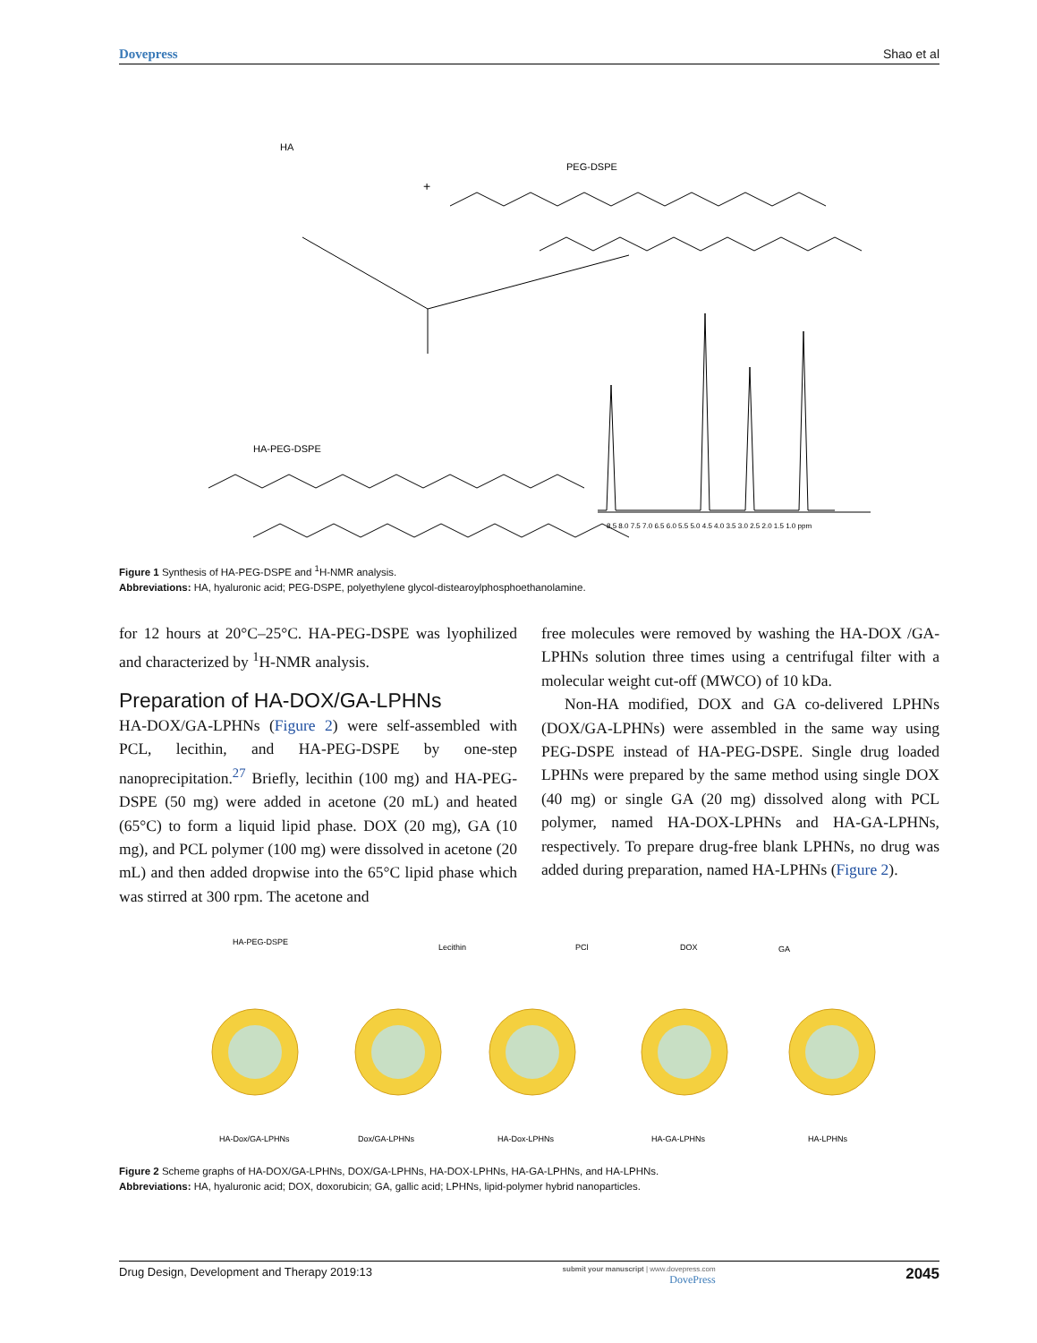Dovepress Shao et al
HA
PEG-DSPE
+
HA-PEG-DSPE
8.5 8.0 7.5 7.0 6.5 6.0 5.5 5.0 4.5 4.0 3.5 3.0 2.5 2.0 1.5 1.0 ppm
Figure 1 Synthesis of HA-PEG-DSPE and <sup>1</sup>H-NMR analysis.
Abbreviations: HA, hyaluronic acid; PEG-DSPE, polyethylene glycol-distearoylphosphoethanolamine.
for 12 hours at 20°C–25°C. HA-PEG-DSPE was lyophilized and characterized by <sup>1</sup>H-NMR analysis.
Preparation of HA-DOX/GA-LPHNs
HA-DOX/GA-LPHNs (Figure 2) were self-assembled with PCL, lecithin, and HA-PEG-DSPE by one-step nanoprecipitation.<sup>27</sup> Briefly, lecithin (100 mg) and HA-PEG-DSPE (50 mg) were added in acetone (20 mL) and heated (65°C) to form a liquid lipid phase. DOX (20 mg), GA (10 mg), and PCL polymer (100 mg) were dissolved in acetone (20 mL) and then added dropwise into the 65°C lipid phase which was stirred at 300 rpm. The acetone and
free molecules were removed by washing the HA-DOX /GA-LPHNs solution three times using a centrifugal filter with a molecular weight cut-off (MWCO) of 10 kDa.
Non-HA modified, DOX and GA co-delivered LPHNs (DOX/GA-LPHNs) were assembled in the same way using PEG-DSPE instead of HA-PEG-DSPE. Single drug loaded LPHNs were prepared by the same method using single DOX (40 mg) or single GA (20 mg) dissolved along with PCL polymer, named HA-DOX-LPHNs and HA-GA-LPHNs, respectively. To prepare drug-free blank LPHNs, no drug was added during preparation, named HA-LPHNs (Figure 2).
HA-PEG-DSPE
Lecithin
PCl
DOX
GA
HA-Dox/GA-LPHNs
Dox/GA-LPHNs
HA-Dox-LPHNs
HA-GA-LPHNs
HA-LPHNs
Figure 2 Scheme graphs of HA-DOX/GA-LPHNs, DOX/GA-LPHNs, HA-DOX-LPHNs, HA-GA-LPHNs, and HA-LPHNs.
Abbreviations: HA, hyaluronic acid; DOX, doxorubicin; GA, gallic acid; LPHNs, lipid-polymer hybrid nanoparticles.
Drug Design, Development and Therapy 2019:13 submit your manuscript | www.dovepress.com
DovePress 2045